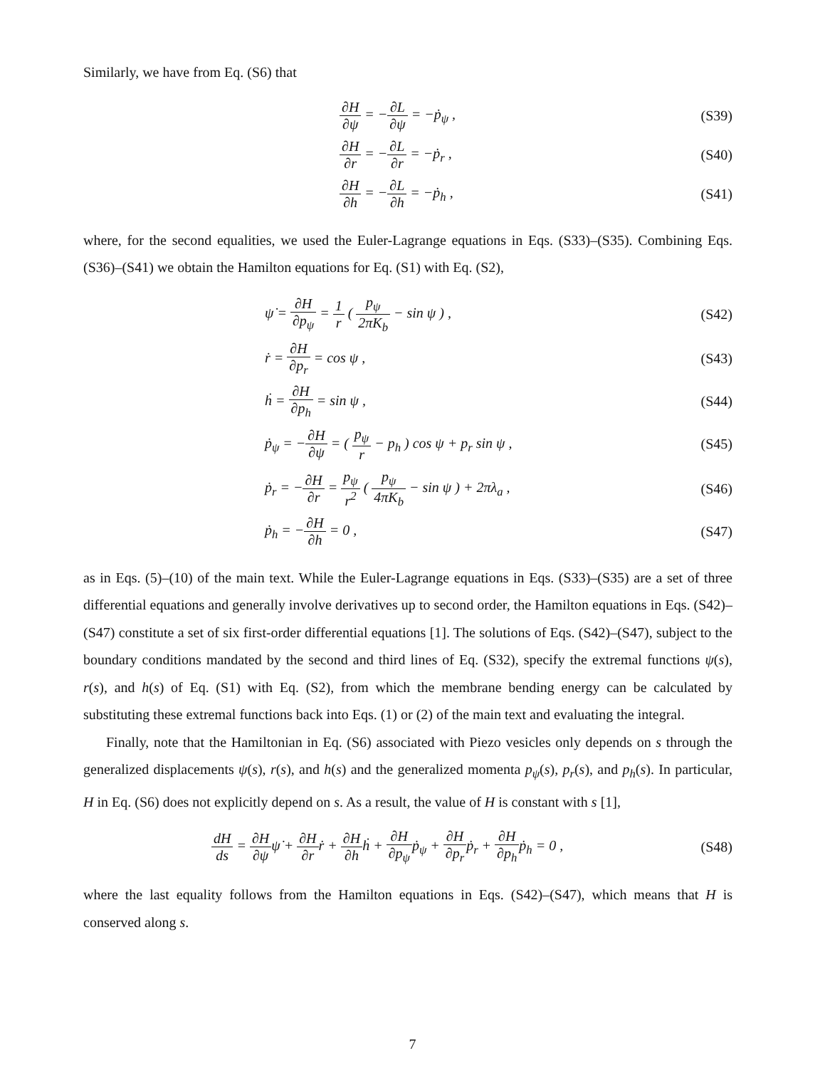Similarly, we have from Eq. (S6) that
∂H ∂ψ = −∂L ∂ψ = −ṗ<sub>ψ</sub> , (S39)
∂H ∂r = −∂L ∂r = −ṗ<sub>r</sub> , (S40)
∂H ∂h = −∂L ∂h = −ṗ<sub>h</sub> , (S41)
where, for the second equalities, we used the Euler-Lagrange equations in Eqs. (S33)–(S35). Combining Eqs. (S36)–(S41) we obtain the Hamilton equations for Eq. (S1) with Eq. (S2),
ψ̇ = ∂H ∂p<sub>ψ</sub> = 1 r ( p<sub>ψ</sub> 2πK<sub>b</sub> − sin ψ ) ,
(S42)
ṙ = ∂H ∂p<sub>r</sub> = cos ψ , (S43)
ḣ = ∂H ∂p<sub>h</sub> = sin ψ , (S44)
ṗ<sub>ψ</sub> = −∂H ∂ψ = ( p<sub>ψ</sub> r − p<sub>h</sub> ) cos ψ + p<sub>r</sub> sin ψ ,
(S45)
ṗ<sub>r</sub> = −∂H ∂r = p<sub>ψ</sub> r<sup>2</sup> ( p<sub>ψ</sub> 4πK<sub>b</sub> − sin ψ ) + 2πλ<sub>a</sub> ,
(S46)
ṗ<sub>h</sub> = −∂H ∂h = 0 , (S47)
as in Eqs. (5)–(10) of the main text. While the Euler-Lagrange equations in Eqs. (S33)–(S35) are a set of three differential equations and generally involve derivatives up to second order, the Hamilton equations in Eqs. (S42)–(S47) constitute a set of six first-order differential equations [1]. The solutions of Eqs. (S42)–(S47), subject to the boundary conditions mandated by the second and third lines of Eq. (S32), specify the extremal functions ψ(s), r(s), and h(s) of Eq. (S1) with Eq. (S2), from which the membrane bending energy can be calculated by substituting these extremal functions back into Eqs. (1) or (2) of the main text and evaluating the integral.
Finally, note that the Hamiltonian in Eq. (S6) associated with Piezo vesicles only depends on s through the generalized displacements ψ(s), r(s), and h(s) and the generalized momenta p<sub>ψ</sub>(s), p<sub>r</sub>(s), and p<sub>h</sub>(s). In particular, H in Eq. (S6) does not explicitly depend on s. As a result, the value of H is constant with s [1],
dH ds = ∂H ∂ψψ̇ + ∂H ∂rṙ + ∂H ∂hḣ + ∂H ∂p<sub>ψ</sub>ṗ<sub>ψ</sub> + ∂H ∂p<sub>r</sub>ṗ<sub>r</sub> + ∂H ∂p<sub>h</sub>ṗ<sub>h</sub> = 0 ,
(S48)
where the last equality follows from the Hamilton equations in Eqs. (S42)–(S47), which means that H is conserved along s.
7